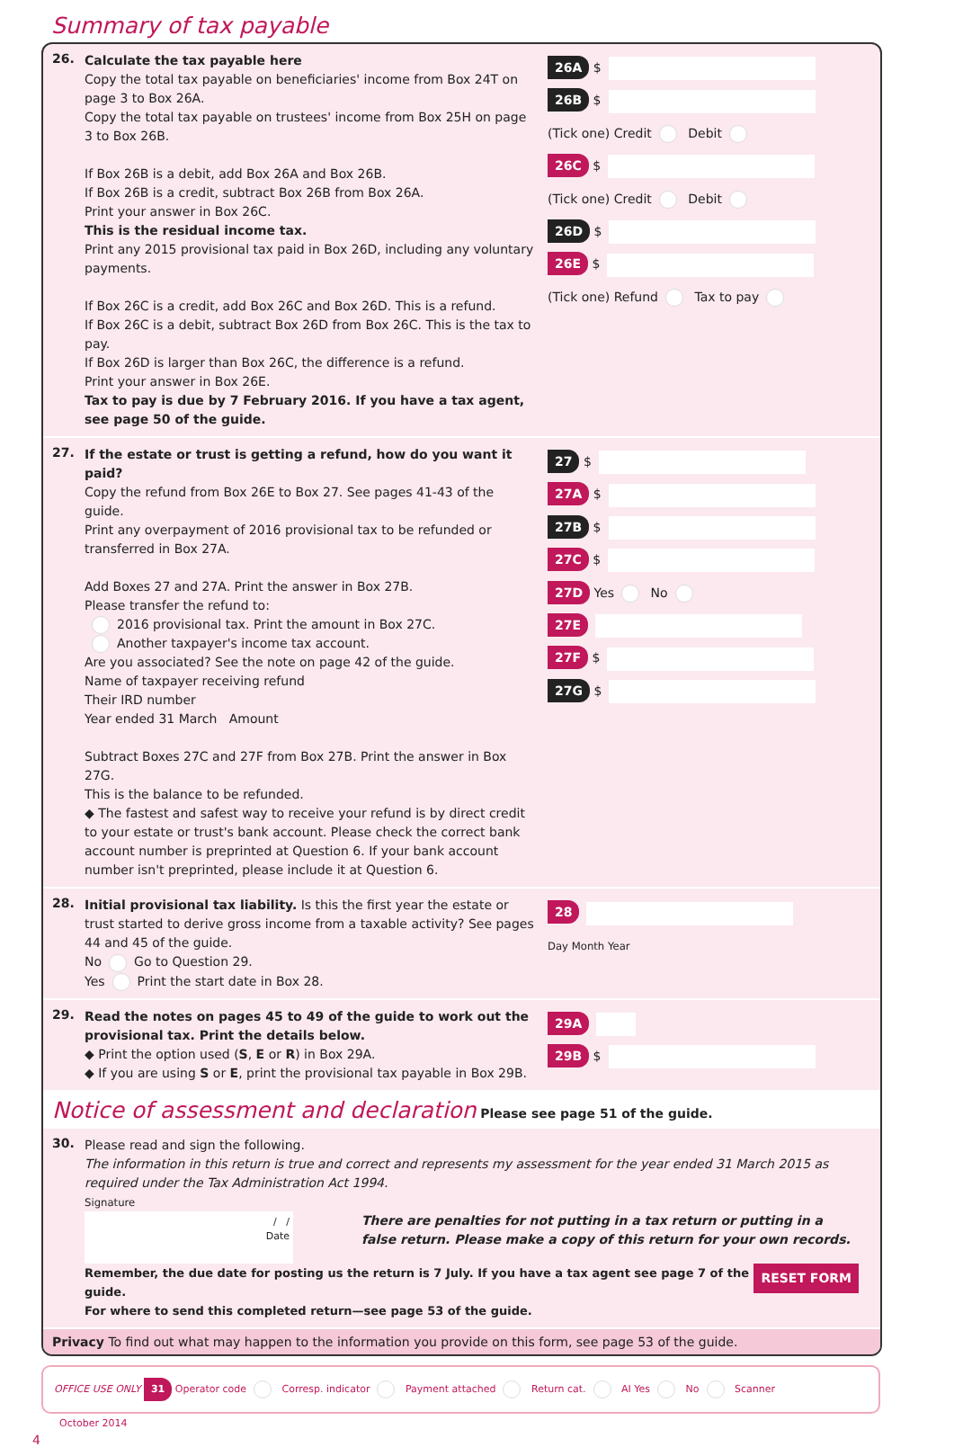Summary of tax payable
26.
Calculate the tax payable here
Copy the total tax payable on beneficiaries' income from Box 24T on page 3 to Box 26A.
Copy the total tax payable on trustees' income from Box 25H on page 3 to Box 26B.
If Box 26B is a debit, add Box 26A and Box 26B.
If Box 26B is a credit, subtract Box 26B from Box 26A.
Print your answer in Box 26C.
This is the residual income tax.
Print any 2015 provisional tax paid in Box 26D, including any voluntary payments.
If Box 26C is a credit, add Box 26C and Box 26D. This is a refund.
If Box 26C is a debit, subtract Box 26D from Box 26C. This is the tax to pay.
If Box 26D is larger than Box 26C, the difference is a refund.
Print your answer in Box 26E.
Tax to pay is due by 7 February 2016. If you have a tax agent, see page 50 of the guide.
26A $
26B $
(Tick one) Credit Debit
26C $
(Tick one) Credit Debit
26D $
26E $
(Tick one) Refund Tax to pay
27.
If the estate or trust is getting a refund, how do you want it paid?
Copy the refund from Box 26E to Box 27. See pages 41-43 of the guide.
Print any overpayment of 2016 provisional tax to be refunded or transferred in Box 27A.
Add Boxes 27 and 27A. Print the answer in Box 27B.
Please transfer the refund to:
2016 provisional tax. Print the amount in Box 27C.
Another taxpayer's income tax account.
Are you associated? See the note on page 42 of the guide.
Name of taxpayer receiving refund
Their IRD number
Year ended 31 March Amount
Subtract Boxes 27C and 27F from Box 27B. Print the answer in Box 27G.
This is the balance to be refunded.
◆ The fastest and safest way to receive your refund is by direct credit to your estate or trust's bank account. Please check the correct bank account number is preprinted at Question 6. If your bank account number isn't preprinted, please include it at Question 6.
27 $
27A $
27B $
27C $
27D Yes No
27E
27F $
27G $
28.
Initial provisional tax liability. Is this the first year the estate or trust started to derive gross income from a taxable activity? See pages 44 and 45 of the guide.
No Go to Question 29.
Yes Print the start date in Box 28.
28
Day Month Year
29.
Read the notes on pages 45 to 49 of the guide to work out the provisional tax. Print the details below.
◆ Print the option used (S, E or R) in Box 29A.
◆ If you are using S or E, print the provisional tax payable in Box 29B.
29A
29B $
Notice of assessment and declaration
Please see page 51 of the guide.
30.
Please read and sign the following.
The information in this return is true and correct and represents my assessment for the year ended 31 March 2015 as required under the Tax Administration Act 1994.
Signature
/ /
Date
There are penalties for not putting in a tax return or putting in a false return. Please make a copy of this return for your own records.
RESET FORM Remember, the due date for posting us the return is 7 July. If you have a tax agent see page 7 of the guide.
For where to send this completed return—see page 53 of the guide.
Privacy To find out what may happen to the information you provide on this form, see page 53 of the guide.
OFFICE USE ONLY 31 Operator code Corresp. indicator Payment attached Return cat. AI Yes No Scanner
October 2014
4